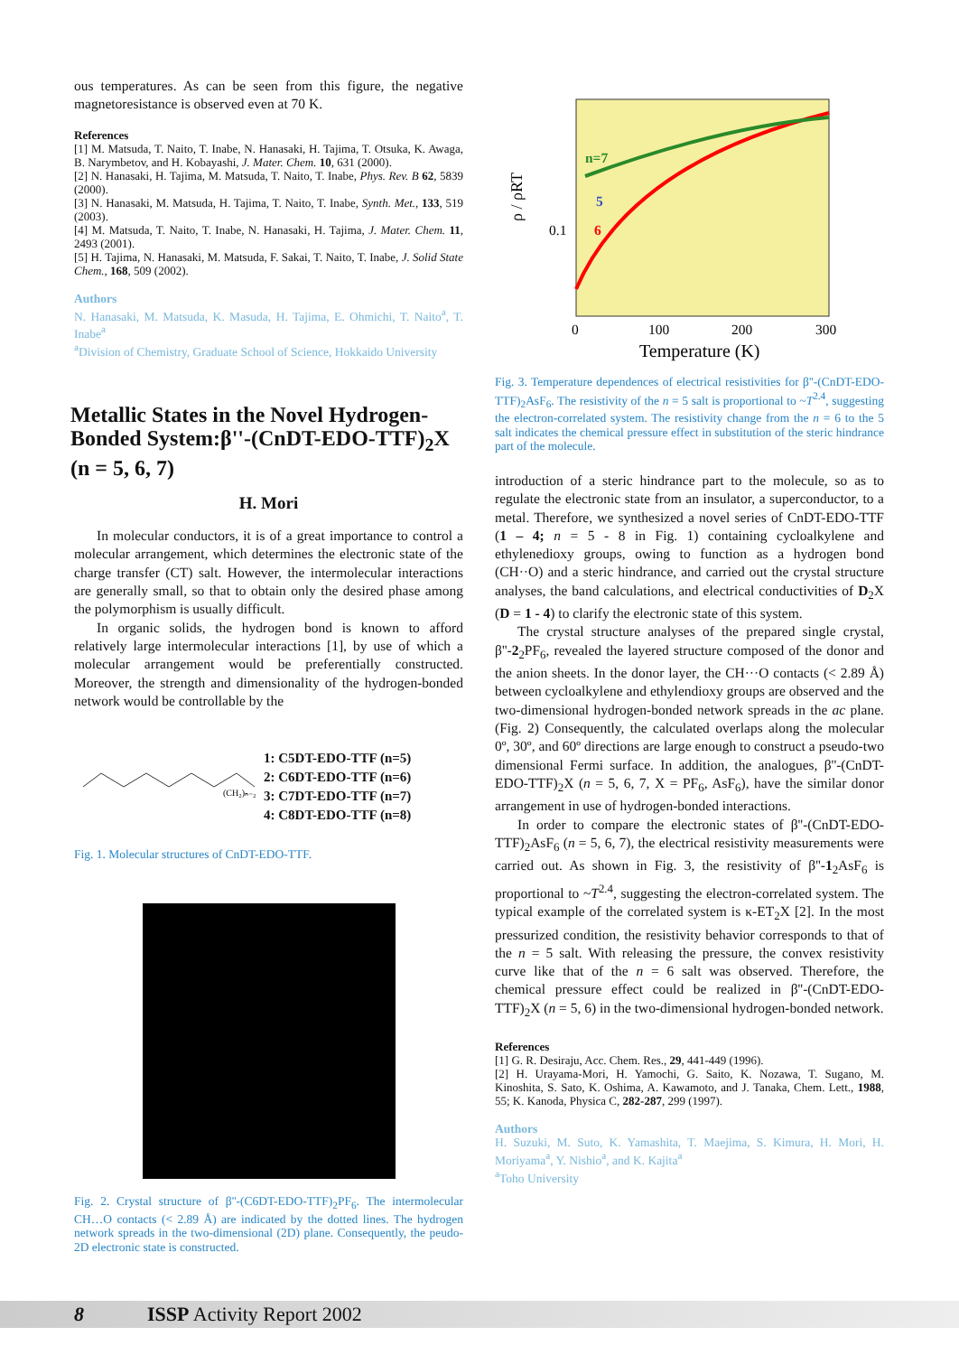ous temperatures. As can be seen from this figure, the negative magnetoresistance is observed even at 70 K.
References
[1] M. Matsuda, T. Naito, T. Inabe, N. Hanasaki, H. Tajima, T. Otsuka, K. Awaga, B. Narymbetov, and H. Kobayashi, J. Mater. Chem. 10, 631 (2000).
[2] N. Hanasaki, H. Tajima, M. Matsuda, T. Naito, T. Inabe, Phys. Rev. B 62, 5839 (2000).
[3] N. Hanasaki, M. Matsuda, H. Tajima, T. Naito, T. Inabe, Synth. Met., 133, 519 (2003).
[4] M. Matsuda, T. Naito, T. Inabe, N. Hanasaki, H. Tajima, J. Mater. Chem. 11, 2493 (2001).
[5] H. Tajima, N. Hanasaki, M. Matsuda, F. Sakai, T. Naito, T. Inabe, J. Solid State Chem., 168, 509 (2002).
Authors
N. Hanasaki, M. Matsuda, K. Masuda, H. Tajima, E. Ohmichi, T. Naito<sup>a</sup>, T. Inabe<sup>a</sup>
<sup>a</sup> Division of Chemistry, Graduate School of Science, Hokkaido University
Metallic States in the Novel Hydrogen-Bonded System:β''-(CnDT-EDO-TTF)<sub>2</sub>X (n = 5, 6, 7)
H. Mori
In molecular conductors, it is of a great importance to control a molecular arrangement, which determines the electronic state of the charge transfer (CT) salt. However, the intermolecular interactions are generally small, so that to obtain only the desired phase among the polymorphism is usually difficult.
In organic solids, the hydrogen bond is known to afford relatively large intermolecular interactions [1], by use of which a molecular arrangement would be preferentially constructed. Moreover, the strength and dimensionality of the hydrogen-bonded network would be controllable by the
(CH₂)ₙ₋₂
1: C5DT-EDO-TTF (n=5)
2: C6DT-EDO-TTF (n=6)
3: C7DT-EDO-TTF (n=7)
4: C8DT-EDO-TTF (n=8)
Fig. 1. Molecular structures of CnDT-EDO-TTF.
Fig. 2. Crystal structure of β''-(C6DT-EDO-TTF)<sub>2</sub>PF<sub>6</sub>. The intermolecular CH…O contacts (< 2.89 Å) are indicated by the dotted lines. The hydrogen network spreads in the two-dimensional (2D) plane. Consequently, the peudo-2D electronic state is constructed.
n=7
5
6
ρ / ρRT
0.1
0
100
200
300
Temperature (K)
Fig. 3. Temperature dependences of electrical resistivities for β''-(CnDT-EDO-TTF)<sub>2</sub>AsF<sub>6</sub>. The resistivity of the n = 5 salt is proportional to ~T<sup>2.4</sup>, suggesting the electron-correlated system. The resistivity change from the n = 6 to the 5 salt indicates the chemical pressure effect in substitution of the steric hindrance part of the molecule.
introduction of a steric hindrance part to the molecule, so as to regulate the electronic state from an insulator, a superconductor, to a metal. Therefore, we synthesized a novel series of CnDT-EDO-TTF (1 – 4; n = 5 - 8 in Fig. 1) containing cycloalkylene and ethylenedioxy groups, owing to function as a hydrogen bond (CH··O) and a steric hindrance, and carried out the crystal structure analyses, the band calculations, and electrical conductivities of D<sub>2</sub>X (D = 1 - 4) to clarify the electronic state of this system.
The crystal structure analyses of the prepared single crystal, β''-2<sub>2</sub>PF<sub>6</sub>, revealed the layered structure composed of the donor and the anion sheets. In the donor layer, the CH···O contacts (< 2.89 Å) between cycloalkylene and ethylendioxy groups are observed and the two-dimensional hydrogen-bonded network spreads in the ac plane. (Fig. 2) Consequently, the calculated overlaps along the molecular 0º, 30º, and 60º directions are large enough to construct a pseudo-two dimensional Fermi surface. In addition, the analogues, β''-(CnDT-EDO-TTF)<sub>2</sub>X (n = 5, 6, 7, X = PF<sub>6</sub>, AsF<sub>6</sub>), have the similar donor arrangement in use of hydrogen-bonded interactions.
In order to compare the electronic states of β''-(CnDT-EDO-TTF)<sub>2</sub>AsF<sub>6</sub> (n = 5, 6, 7), the electrical resistivity measurements were carried out. As shown in Fig. 3, the resistivity of β''-1<sub>2</sub>AsF<sub>6</sub> is proportional to ~T<sup>2.4</sup>, suggesting the electron-correlated system. The typical example of the correlated system is κ-ET<sub>2</sub>X [2]. In the most pressurized condition, the resistivity behavior corresponds to that of the n = 5 salt. With releasing the pressure, the convex resistivity curve like that of the n = 6 salt was observed. Therefore, the chemical pressure effect could be realized in β''-(CnDT-EDO-TTF)<sub>2</sub>X (n = 5, 6) in the two-dimensional hydrogen-bonded network.
References
[1] G. R. Desiraju, Acc. Chem. Res., 29, 441-449 (1996).
[2] H. Urayama-Mori, H. Yamochi, G. Saito, K. Nozawa, T. Sugano, M. Kinoshita, S. Sato, K. Oshima, A. Kawamoto, and J. Tanaka, Chem. Lett., 1988, 55; K. Kanoda, Physica C, 282-287, 299 (1997).
Authors
H. Suzuki, M. Suto, K. Yamashita, T. Maejima, S. Kimura, H. Mori, H. Moriyama<sup>a</sup>, Y. Nishio<sup>a</sup>, and K. Kajita<sup>a</sup>
<sup>a</sup> Toho University
8 ISSP Activity Report 2002